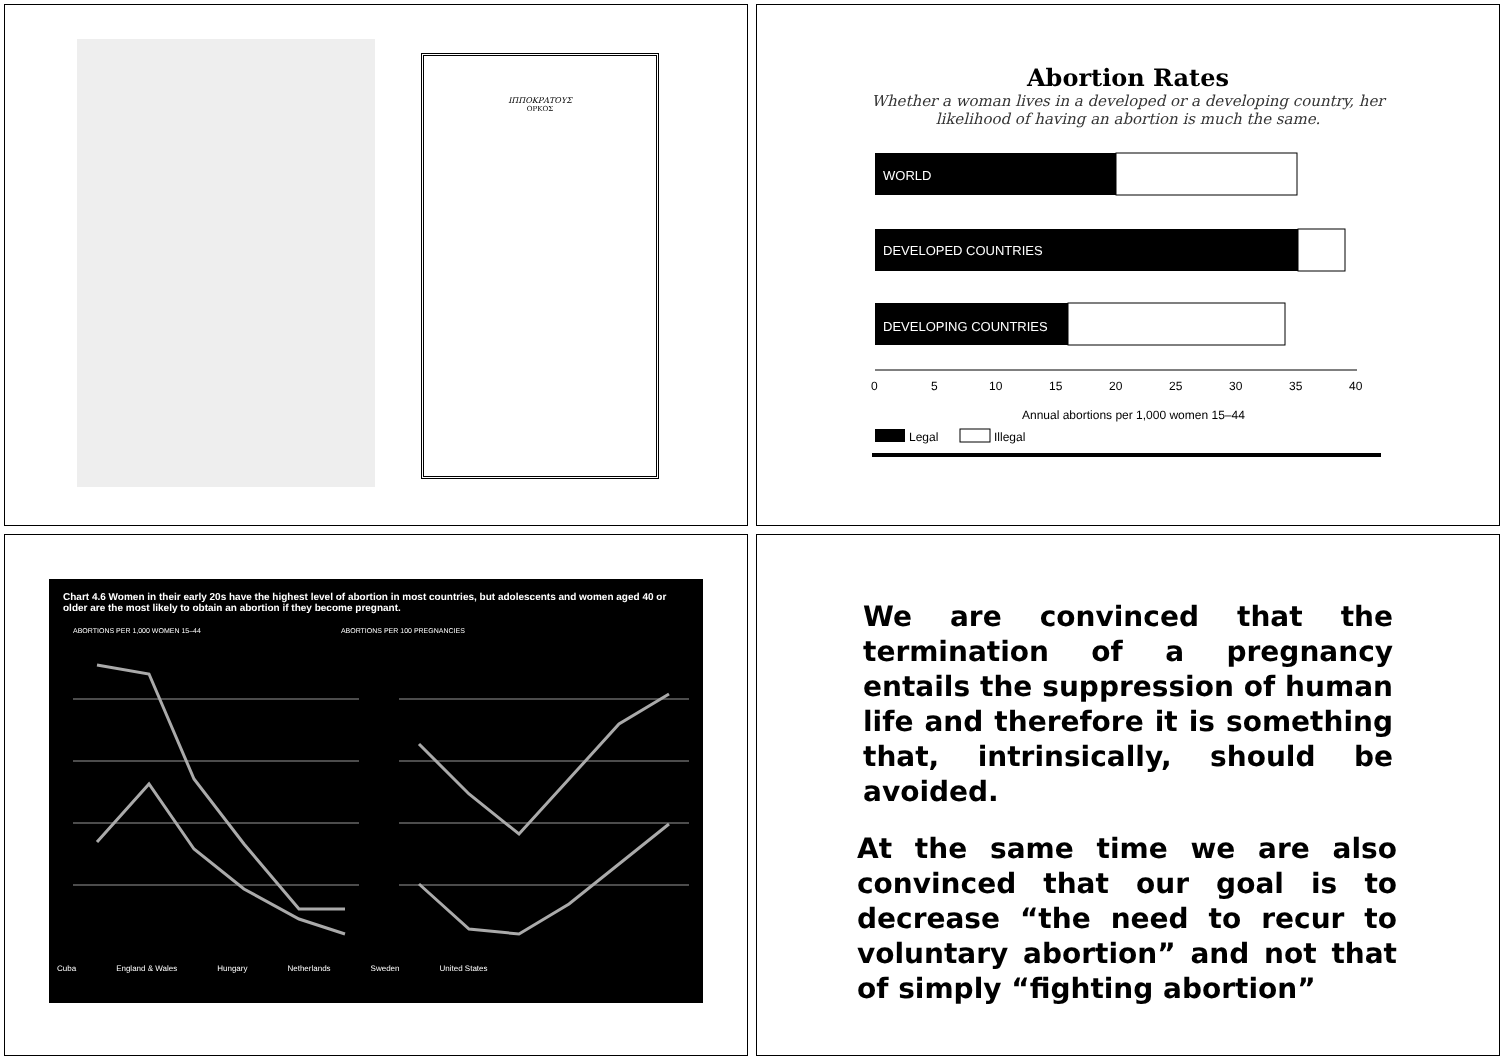ΙΠΠΟΚΡΑΤΟΥΣ
ΟΡΚΟΣ
Abortion Rates
Whether a woman lives in a developed or a developing country, her
likelihood of having an abortion is much the same.
WORLD
DEVELOPED COUNTRIES
DEVELOPING COUNTRIES
0
5
10
15
20
25
30
35
40
Annual abortions per 1,000 women 15–44
Legal
Illegal
Chart 4.6 Women in their early 20s have the highest level of abortion in most countries, but adolescents and women aged 40 or older are the most likely to obtain an abortion if they become pregnant.
ABORTIONS PER 1,000 WOMEN 15–44 ABORTIONS PER 100 PREGNANCIES
Cuba England & Wales Hungary Netherlands Sweden United States
We are convinced that the termination of a pregnancy entails the suppression of human life and therefore it is something that, intrinsically, should be avoided.
At the same time we are also convinced that our goal is to decrease “the need to recur to voluntary abortion” and not that of simply “fighting abortion”